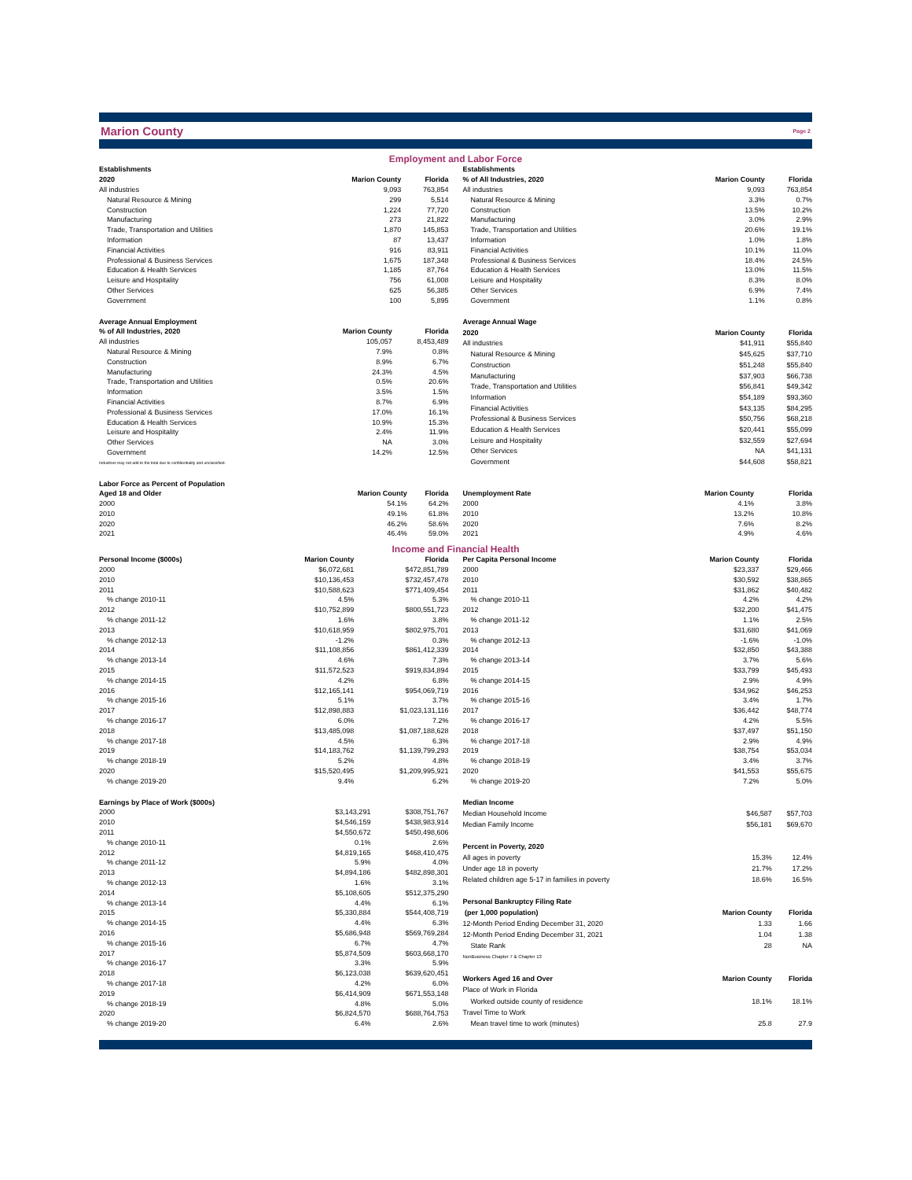Marion County
Page 2
Employment and Labor Force
| Establishments | | |
| --- | --- | --- |
| 2020 | Marion County | Florida |
| All industries | 9,093 | 763,854 |
| Natural Resource & Mining | 299 | 5,514 |
| Construction | 1,224 | 77,720 |
| Manufacturing | 273 | 21,822 |
| Trade, Transportation and Utilities | 1,870 | 145,853 |
| Information | 87 | 13,437 |
| Financial Activities | 916 | 83,911 |
| Professional & Business Services | 1,675 | 187,348 |
| Education & Health Services | 1,185 | 87,764 |
| Leisure and Hospitality | 756 | 61,008 |
| Other Services | 625 | 56,385 |
| Government | 100 | 5,895 |
| Establishments | | |
| --- | --- | --- |
| % of All Industries, 2020 | Marion County | Florida |
| All industries | 9,093 | 763,854 |
| Natural Resource & Mining | 3.3% | 0.7% |
| Construction | 13.5% | 10.2% |
| Manufacturing | 3.0% | 2.9% |
| Trade, Transportation and Utilities | 20.6% | 19.1% |
| Information | 1.0% | 1.8% |
| Financial Activities | 10.1% | 11.0% |
| Professional & Business Services | 18.4% | 24.5% |
| Education & Health Services | 13.0% | 11.5% |
| Leisure and Hospitality | 8.3% | 8.0% |
| Other Services | 6.9% | 7.4% |
| Government | 1.1% | 0.8% |
| Average Annual Employment | | |
| --- | --- | --- |
| % of All Industries, 2020 | Marion County | Florida |
| All industries | 105,057 | 8,453,489 |
| Natural Resource & Mining | 7.9% | 0.8% |
| Construction | 8.9% | 6.7% |
| Manufacturing | 24.3% | 4.5% |
| Trade, Transportation and Utilities | 0.5% | 20.6% |
| Information | 3.5% | 1.5% |
| Financial Activities | 8.7% | 6.9% |
| Professional & Business Services | 17.0% | 16.1% |
| Education & Health Services | 10.9% | 15.3% |
| Leisure and Hospitality | 2.4% | 11.9% |
| Other Services | NA | 3.0% |
| Government | 14.2% | 12.5% |
| Industries may not add to the total due to confidentiality and unclassified. | | |
| Average Annual Wage | | |
| --- | --- | --- |
| 2020 | Marion County | Florida |
| All industries | $41,911 | $55,840 |
| Natural Resource & Mining | $45,625 | $37,710 |
| Construction | $51,248 | $55,840 |
| Manufacturing | $37,903 | $66,738 |
| Trade, Transportation and Utilities | $56,841 | $49,342 |
| Information | $54,189 | $93,360 |
| Financial Activities | $43,135 | $84,295 |
| Professional & Business Services | $50,756 | $68,218 |
| Education & Health Services | $20,441 | $55,099 |
| Leisure and Hospitality | $32,559 | $27,694 |
| Other Services | NA | $41,131 |
| Government | $44,608 | $58,821 |
| Labor Force as Percent of Population | | |
| --- | --- | --- |
| Aged 18 and Older | Marion County | Florida |
| 2000 | 54.1% | 64.2% |
| 2010 | 49.1% | 61.8% |
| 2020 | 46.2% | 58.6% |
| 2021 | 46.4% | 59.0% |
| Unemployment Rate | Marion County | Florida |
| --- | --- | --- |
| 2000 | 4.1% | 3.8% |
| 2010 | 13.2% | 10.8% |
| 2020 | 7.6% | 8.2% |
| 2021 | 4.9% | 4.6% |
Income and Financial Health
| Personal Income ($000s) | Marion County | Florida |
| --- | --- | --- |
| 2000 | $6,072,681 | $472,851,789 |
| 2010 | $10,136,453 | $732,457,478 |
| 2011 | $10,588,623 | $771,409,454 |
| % change 2010-11 | 4.5% | 5.3% |
| 2012 | $10,752,899 | $800,551,723 |
| % change 2011-12 | 1.6% | 3.8% |
| 2013 | $10,618,959 | $802,975,701 |
| % change 2012-13 | -1.2% | 0.3% |
| 2014 | $11,108,856 | $861,412,339 |
| % change 2013-14 | 4.6% | 7.3% |
| 2015 | $11,572,523 | $919,834,894 |
| % change 2014-15 | 4.2% | 6.8% |
| 2016 | $12,165,141 | $954,069,719 |
| % change 2015-16 | 5.1% | 3.7% |
| 2017 | $12,898,883 | $1,023,131,116 |
| % change 2016-17 | 6.0% | 7.2% |
| 2018 | $13,485,098 | $1,087,188,628 |
| % change 2017-18 | 4.5% | 6.3% |
| 2019 | $14,183,762 | $1,139,799,293 |
| % change 2018-19 | 5.2% | 4.8% |
| 2020 | $15,520,495 | $1,209,995,921 |
| % change 2019-20 | 9.4% | 6.2% |
| Per Capita Personal Income | Marion County | Florida |
| --- | --- | --- |
| 2000 | $23,337 | $29,466 |
| 2010 | $30,592 | $38,865 |
| 2011 | $31,862 | $40,482 |
| % change 2010-11 | 4.2% | 4.2% |
| 2012 | $32,200 | $41,475 |
| % change 2011-12 | 1.1% | 2.5% |
| 2013 | $31,680 | $41,069 |
| % change 2012-13 | -1.6% | -1.0% |
| 2014 | $32,850 | $43,388 |
| % change 2013-14 | 3.7% | 5.6% |
| 2015 | $33,799 | $45,493 |
| % change 2014-15 | 2.9% | 4.9% |
| 2016 | $34,962 | $46,253 |
| % change 2015-16 | 3.4% | 1.7% |
| 2017 | $36,442 | $48,774 |
| % change 2016-17 | 4.2% | 5.5% |
| 2018 | $37,497 | $51,150 |
| % change 2017-18 | 2.9% | 4.9% |
| 2019 | $38,754 | $53,034 |
| % change 2018-19 | 3.4% | 3.7% |
| 2020 | $41,553 | $55,675 |
| % change 2019-20 | 7.2% | 5.0% |
| Earnings by Place of Work ($000s) | | |
| --- | --- | --- |
| 2000 | $3,143,291 | $308,751,767 |
| 2010 | $4,546,159 | $438,983,914 |
| 2011 | $4,550,672 | $450,498,606 |
| % change 2010-11 | 0.1% | 2.6% |
| 2012 | $4,819,165 | $468,410,475 |
| % change 2011-12 | 5.9% | 4.0% |
| 2013 | $4,894,186 | $482,898,301 |
| % change 2012-13 | 1.6% | 3.1% |
| 2014 | $5,108,605 | $512,375,290 |
| % change 2013-14 | 4.4% | 6.1% |
| 2015 | $5,330,884 | $544,408,719 |
| % change 2014-15 | 4.4% | 6.3% |
| 2016 | $5,686,948 | $569,769,284 |
| % change 2015-16 | 6.7% | 4.7% |
| 2017 | $5,874,509 | $603,668,170 |
| % change 2016-17 | 3.3% | 5.9% |
| 2018 | $6,123,038 | $639,620,451 |
| % change 2017-18 | 4.2% | 6.0% |
| 2019 | $6,414,909 | $671,553,148 |
| % change 2018-19 | 4.8% | 5.0% |
| 2020 | $6,824,570 | $688,764,753 |
| % change 2019-20 | 6.4% | 2.6% |
| Median Income | | |
| --- | --- | --- |
| Median Household Income | $46,587 | $57,703 |
| Median Family Income | $56,181 | $69,670 |
| Percent in Poverty, 2020 | | |
| All ages in poverty | 15.3% | 12.4% |
| Under age 18 in poverty | 21.7% | 17.2% |
| Related children age 5-17 in families in poverty | 18.6% | 16.5% |
| Personal Bankruptcy Filing Rate | | |
| (per 1,000 population) | Marion County | Florida |
| 12-Month Period Ending December 31, 2020 | 1.33 | 1.66 |
| 12-Month Period Ending December 31, 2021 | 1.04 | 1.38 |
| State Rank | 28 | NA |
| NonBusiness Chapter 7 & Chapter 13 | | |
| Workers Aged 16 and Over | Marion County | Florida |
| Place of Work in Florida | | |
| Worked outside county of residence | 18.1% | 18.1% |
| Travel Time to Work | | |
| Mean travel time to work (minutes) | 25.8 | 27.9 |